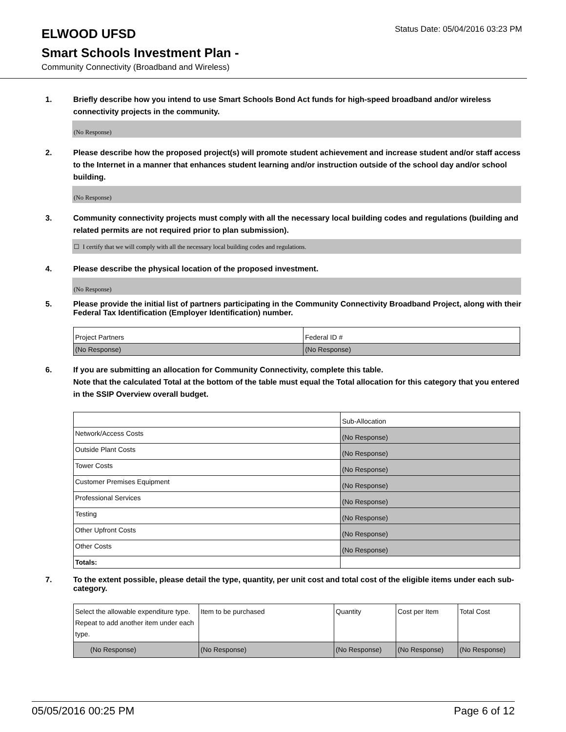ELWOOD UFSD
Status Date: 05/04/2016 03:23 PM
Smart Schools Investment Plan -
Community Connectivity (Broadband and Wireless)
1. Briefly describe how you intend to use Smart Schools Bond Act funds for high-speed broadband and/or wireless connectivity projects in the community.
(No Response)
2. Please describe how the proposed project(s) will promote student achievement and increase student and/or staff access to the Internet in a manner that enhances student learning and/or instruction outside of the school day and/or school building.
(No Response)
3. Community connectivity projects must comply with all the necessary local building codes and regulations (building and related permits are not required prior to plan submission).
☐ I certify that we will comply with all the necessary local building codes and regulations.
4. Please describe the physical location of the proposed investment.
(No Response)
5. Please provide the initial list of partners participating in the Community Connectivity Broadband Project, along with their Federal Tax Identification (Employer Identification) number.
| Project Partners | Federal ID # |
| (No Response) | (No Response) |
6. If you are submitting an allocation for Community Connectivity, complete this table.
Note that the calculated Total at the bottom of the table must equal the Total allocation for this category that you entered in the SSIP Overview overall budget.
| | Sub-Allocation |
| Network/Access Costs | (No Response) |
| Outside Plant Costs | (No Response) |
| Tower Costs | (No Response) |
| Customer Premises Equipment | (No Response) |
| Professional Services | (No Response) |
| Testing | (No Response) |
| Other Upfront Costs | (No Response) |
| Other Costs | (No Response) |
| Totals: | |
7. To the extent possible, please detail the type, quantity, per unit cost and total cost of the eligible items under each sub-category.
| Select the allowable expenditure type. Repeat to add another item under each type. | Item to be purchased | Quantity | Cost per Item | Total Cost |
| (No Response) | (No Response) | (No Response) | (No Response) | (No Response) |
05/05/2016 00:25 PM Page 6 of 12